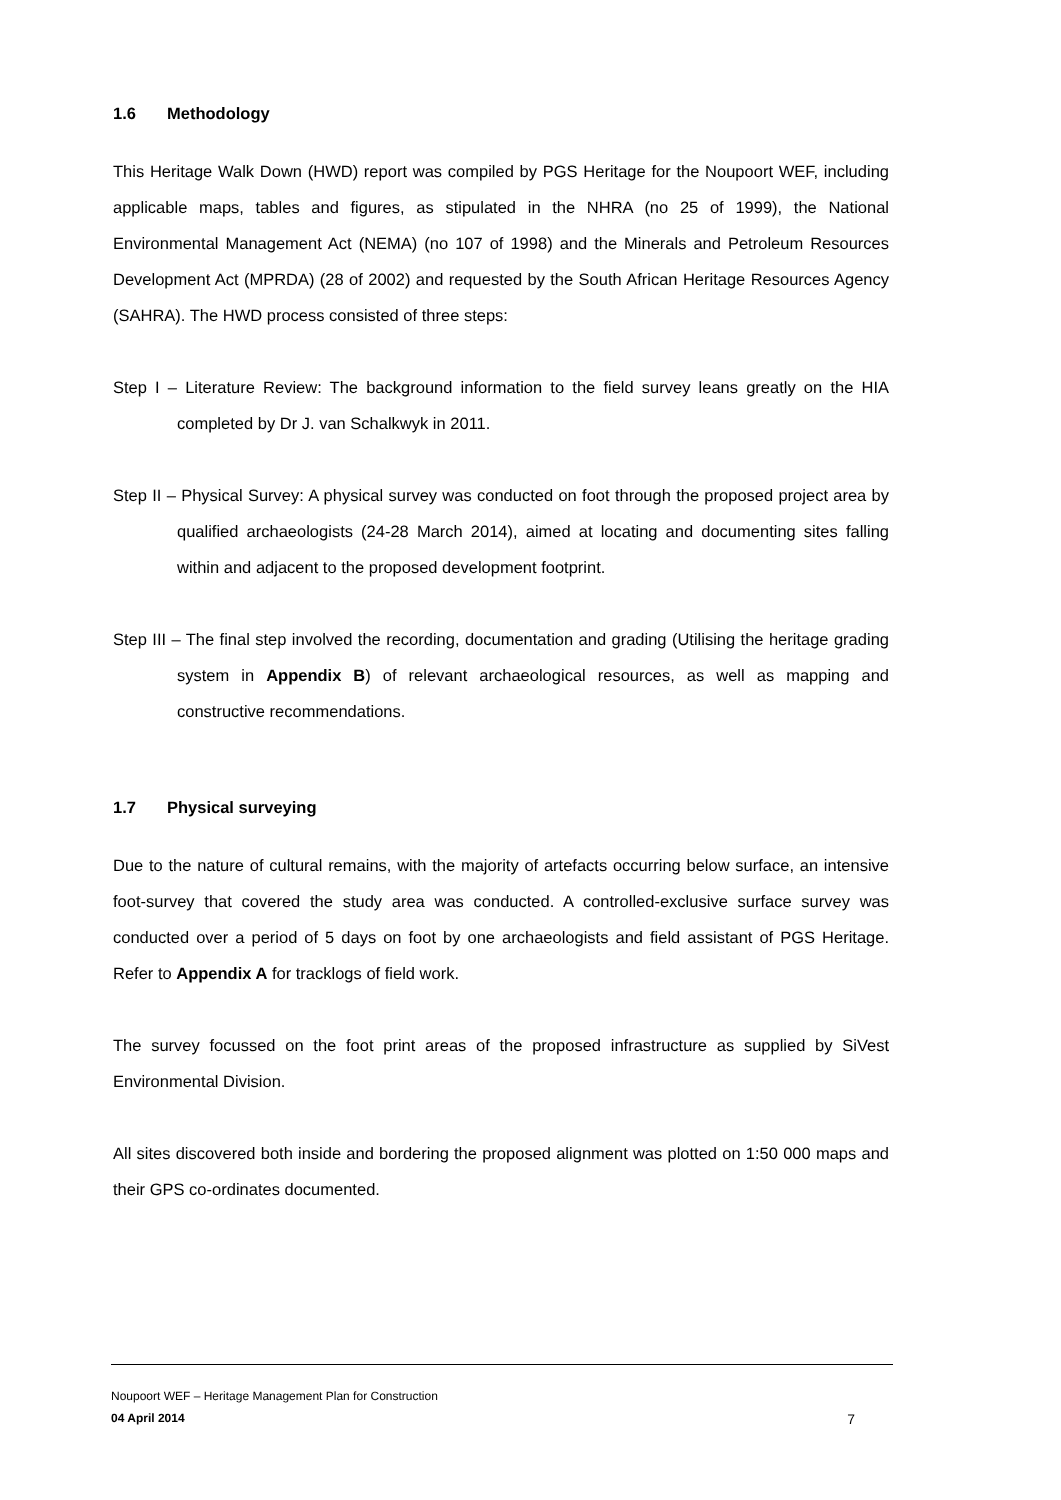1.6 Methodology
This Heritage Walk Down (HWD) report was compiled by PGS Heritage for the Noupoort WEF, including applicable maps, tables and figures, as stipulated in the NHRA (no 25 of 1999), the National Environmental Management Act (NEMA) (no 107 of 1998) and the Minerals and Petroleum Resources Development Act (MPRDA) (28 of 2002) and requested by the South African Heritage Resources Agency (SAHRA). The HWD process consisted of three steps:
Step I – Literature Review: The background information to the field survey leans greatly on the HIA completed by Dr J. van Schalkwyk in 2011.
Step II – Physical Survey: A physical survey was conducted on foot through the proposed project area by qualified archaeologists (24-28 March 2014), aimed at locating and documenting sites falling within and adjacent to the proposed development footprint.
Step III – The final step involved the recording, documentation and grading (Utilising the heritage grading system in Appendix B) of relevant archaeological resources, as well as mapping and constructive recommendations.
1.7 Physical surveying
Due to the nature of cultural remains, with the majority of artefacts occurring below surface, an intensive foot-survey that covered the study area was conducted. A controlled-exclusive surface survey was conducted over a period of 5 days on foot by one archaeologists and field assistant of PGS Heritage. Refer to Appendix A for tracklogs of field work.
The survey focussed on the foot print areas of the proposed infrastructure as supplied by SiVest Environmental Division.
All sites discovered both inside and bordering the proposed alignment was plotted on 1:50 000 maps and their GPS co-ordinates documented.
Noupoort WEF – Heritage Management Plan for Construction
04 April 2014 7